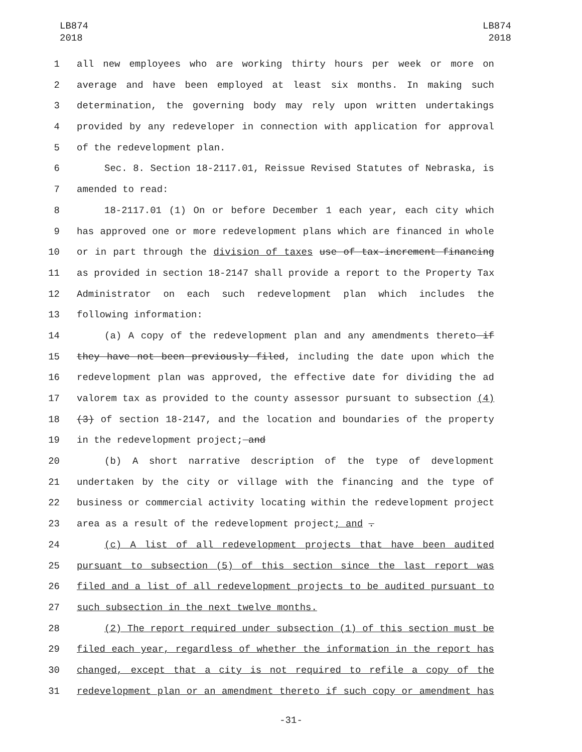LB874
2018
LB874
2018
1 all new employees who are working thirty hours per week or more on
2 average and have been employed at least six months. In making such
3 determination, the governing body may rely upon written undertakings
4 provided by any redeveloper in connection with application for approval
5 of the redevelopment plan.
6 Sec. 8. Section 18-2117.01, Reissue Revised Statutes of Nebraska, is
7 amended to read:
8 18-2117.01 (1) On or before December 1 each year, each city which
9 has approved one or more redevelopment plans which are financed in whole
10 or in part through the division of taxes use of tax-increment financing
11 as provided in section 18-2147 shall provide a report to the Property Tax
12 Administrator on each such redevelopment plan which includes the
13 following information:
14 (a) A copy of the redevelopment plan and any amendments thereto if
15 they have not been previously filed, including the date upon which the
16 redevelopment plan was approved, the effective date for dividing the ad
17 valorem tax as provided to the county assessor pursuant to subsection (4)
18 (3) of section 18-2147, and the location and boundaries of the property
19 in the redevelopment project; and
20 (b) A short narrative description of the type of development
21 undertaken by the city or village with the financing and the type of
22 business or commercial activity locating within the redevelopment project
23 area as a result of the redevelopment project; and .
24 (c) A list of all redevelopment projects that have been audited
25 pursuant to subsection (5) of this section since the last report was
26 filed and a list of all redevelopment projects to be audited pursuant to
27 such subsection in the next twelve months.
28 (2) The report required under subsection (1) of this section must be
29 filed each year, regardless of whether the information in the report has
30 changed, except that a city is not required to refile a copy of the
31 redevelopment plan or an amendment thereto if such copy or amendment has
-31-